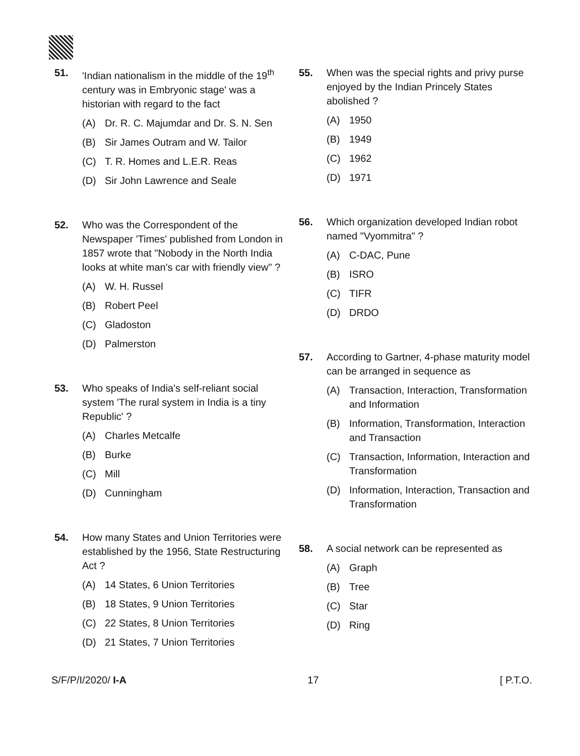51. 'Indian nationalism in the middle of the 19<sup>th</sup> century was in Embryonic stage' was a historian with regard to the fact
(A) Dr. R. C. Majumdar and Dr. S. N. Sen
(B) Sir James Outram and W. Tailor
(C) T. R. Homes and L.E.R. Reas
(D) Sir John Lawrence and Seale
52. Who was the Correspondent of the Newspaper 'Times' published from London in 1857 wrote that "Nobody in the North India looks at white man's car with friendly view" ?
(A) W. H. Russel
(B) Robert Peel
(C) Gladoston
(D) Palmerston
53. Who speaks of India's self-reliant social system 'The rural system in India is a tiny Republic' ?
(A) Charles Metcalfe
(B) Burke
(C) Mill
(D) Cunningham
54. How many States and Union Territories were established by the 1956, State Restructuring Act ?
(A) 14 States, 6 Union Territories
(B) 18 States, 9 Union Territories
(C) 22 States, 8 Union Territories
(D) 21 States, 7 Union Territories
55. When was the special rights and privy purse enjoyed by the Indian Princely States abolished ?
(A) 1950
(B) 1949
(C) 1962
(D) 1971
56. Which organization developed Indian robot named "Vyommitra" ?
(A) C-DAC, Pune
(B) ISRO
(C) TIFR
(D) DRDO
57. According to Gartner, 4-phase maturity model can be arranged in sequence as
(A) Transaction, Interaction, Transformation and Information
(B) Information, Transformation, Interaction and Transaction
(C) Transaction, Information, Interaction and Transformation
(D) Information, Interaction, Transaction and Transformation
58. A social network can be represented as
(A) Graph
(B) Tree
(C) Star
(D) Ring
S/F/P/I/2020/ I-A 17 [ P.T.O.